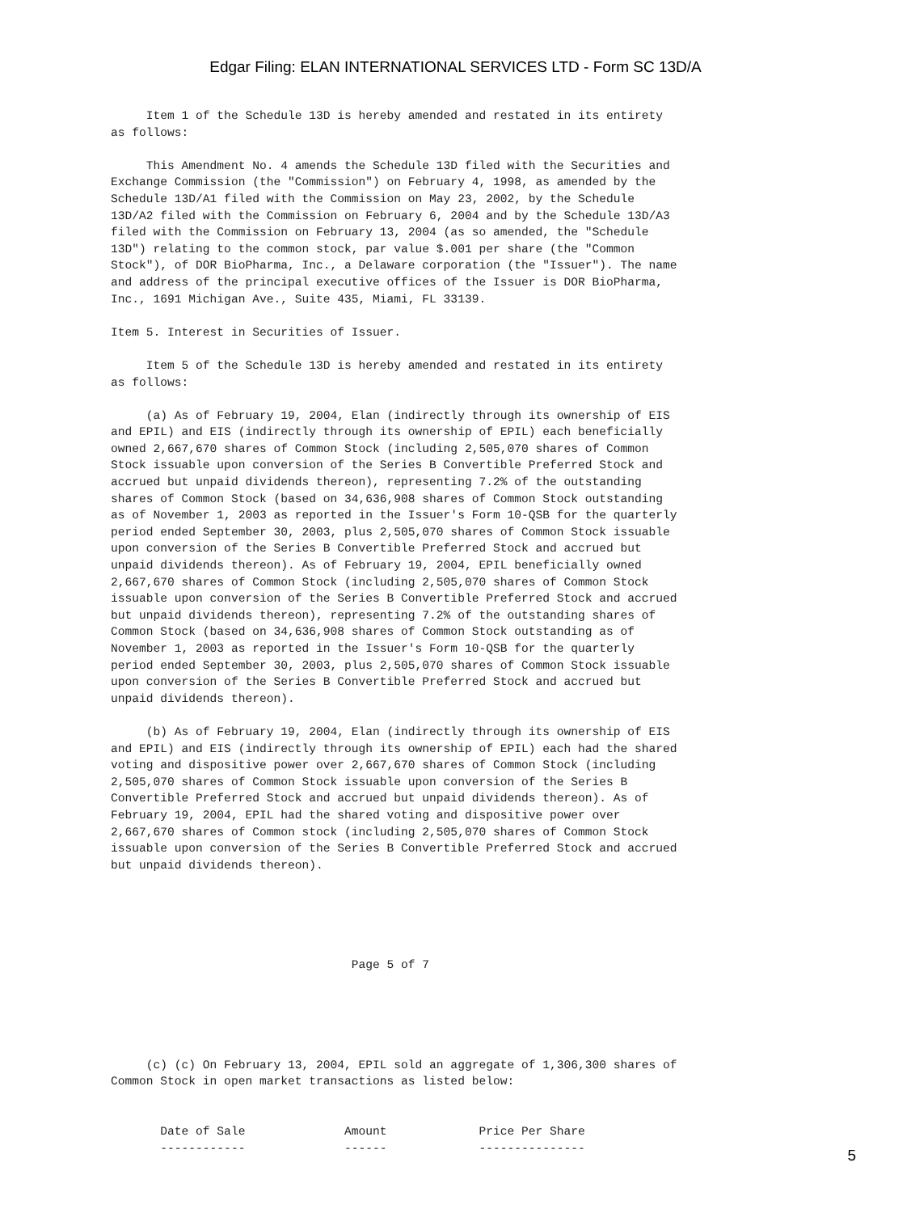Edgar Filing: ELAN INTERNATIONAL SERVICES LTD - Form SC 13D/A
     Item 1 of the Schedule 13D is hereby amended and restated in its entirety
as follows:

     This Amendment No. 4 amends the Schedule 13D filed with the Securities and
Exchange Commission (the "Commission") on February 4, 1998, as amended by the
Schedule 13D/A1 filed with the Commission on May 23, 2002, by the Schedule
13D/A2 filed with the Commission on February 6, 2004 and by the Schedule 13D/A3
filed with the Commission on February 13, 2004 (as so amended, the "Schedule
13D") relating to the common stock, par value $.001 per share (the "Common
Stock"), of DOR BioPharma, Inc., a Delaware corporation (the "Issuer"). The name
and address of the principal executive offices of the Issuer is DOR BioPharma,
Inc., 1691 Michigan Ave., Suite 435, Miami, FL 33139.

Item 5. Interest in Securities of Issuer.

     Item 5 of the Schedule 13D is hereby amended and restated in its entirety
as follows:

     (a) As of February 19, 2004, Elan (indirectly through its ownership of EIS
and EPIL) and EIS (indirectly through its ownership of EPIL) each beneficially
owned 2,667,670 shares of Common Stock (including 2,505,070 shares of Common
Stock issuable upon conversion of the Series B Convertible Preferred Stock and
accrued but unpaid dividends thereon), representing 7.2% of the outstanding
shares of Common Stock (based on 34,636,908 shares of Common Stock outstanding
as of November 1, 2003 as reported in the Issuer's Form 10-QSB for the quarterly
period ended September 30, 2003, plus 2,505,070 shares of Common Stock issuable
upon conversion of the Series B Convertible Preferred Stock and accrued but
unpaid dividends thereon). As of February 19, 2004, EPIL beneficially owned
2,667,670 shares of Common Stock (including 2,505,070 shares of Common Stock
issuable upon conversion of the Series B Convertible Preferred Stock and accrued
but unpaid dividends thereon), representing 7.2% of the outstanding shares of
Common Stock (based on 34,636,908 shares of Common Stock outstanding as of
November 1, 2003 as reported in the Issuer's Form 10-QSB for the quarterly
period ended September 30, 2003, plus 2,505,070 shares of Common Stock issuable
upon conversion of the Series B Convertible Preferred Stock and accrued but
unpaid dividends thereon).

     (b) As of February 19, 2004, Elan (indirectly through its ownership of EIS
and EPIL) and EIS (indirectly through its ownership of EPIL) each had the shared
voting and dispositive power over 2,667,670 shares of Common Stock (including
2,505,070 shares of Common Stock issuable upon conversion of the Series B
Convertible Preferred Stock and accrued but unpaid dividends thereon). As of
February 19, 2004, EPIL had the shared voting and dispositive power over
2,667,670 shares of Common stock (including 2,505,070 shares of Common Stock
issuable upon conversion of the Series B Convertible Preferred Stock and accrued
but unpaid dividends thereon).





                                  Page 5 of 7





     (c) (c) On February 13, 2004, EPIL sold an aggregate of 1,306,300 shares of
Common Stock in open market transactions as listed below:


       Date of Sale              Amount             Price Per Share
       ------------              ------             ---------------
5